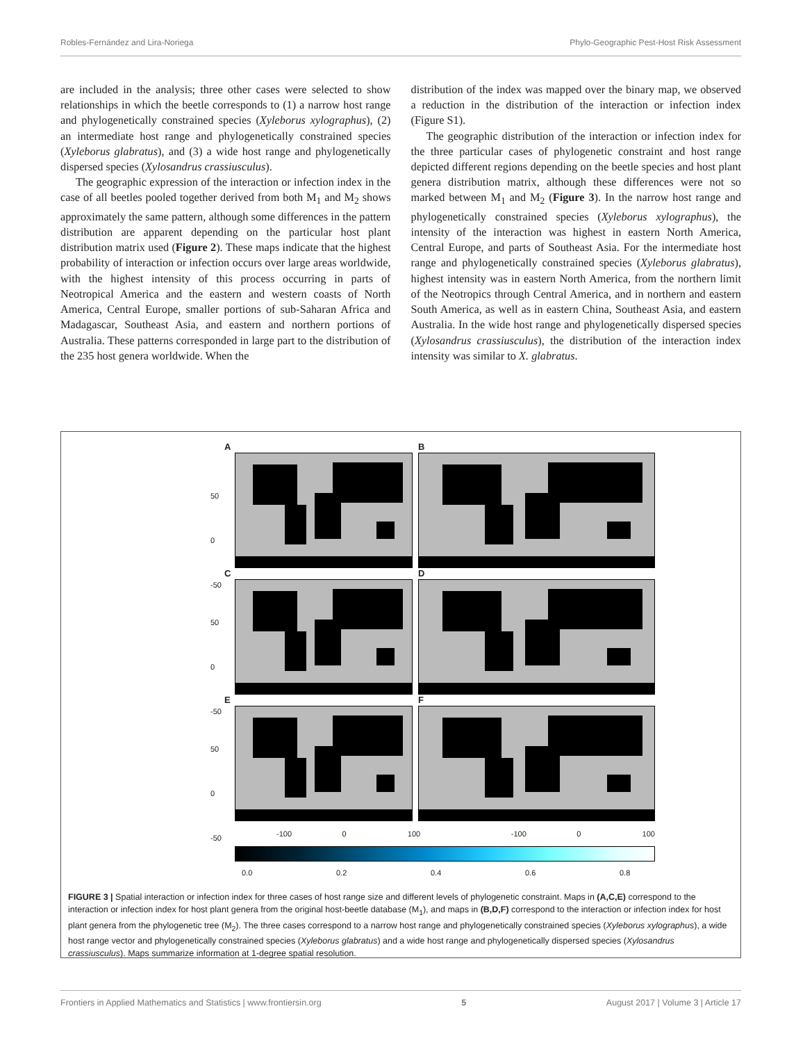Robles-Fernández and Lira-Noriega Phylo-Geographic Pest-Host Risk Assessment
are included in the analysis; three other cases were selected to show relationships in which the beetle corresponds to (1) a narrow host range and phylogenetically constrained species (Xyleborus xylographus), (2) an intermediate host range and phylogenetically constrained species (Xyleborus glabratus), and (3) a wide host range and phylogenetically dispersed species (Xylosandrus crassiusculus).
The geographic expression of the interaction or infection index in the case of all beetles pooled together derived from both M<sub>1</sub> and M<sub>2</sub> shows approximately the same pattern, although some differences in the pattern distribution are apparent depending on the particular host plant distribution matrix used (Figure 2). These maps indicate that the highest probability of interaction or infection occurs over large areas worldwide, with the highest intensity of this process occurring in parts of Neotropical America and the eastern and western coasts of North America, Central Europe, smaller portions of sub-Saharan Africa and Madagascar, Southeast Asia, and eastern and northern portions of Australia. These patterns corresponded in large part to the distribution of the 235 host genera worldwide. When the
distribution of the index was mapped over the binary map, we observed a reduction in the distribution of the interaction or infection index (Figure S1).
The geographic distribution of the interaction or infection index for the three particular cases of phylogenetic constraint and host range depicted different regions depending on the beetle species and host plant genera distribution matrix, although these differences were not so marked between M<sub>1</sub> and M<sub>2</sub> (Figure 3). In the narrow host range and phylogenetically constrained species (Xyleborus xylographus), the intensity of the interaction was highest in eastern North America, Central Europe, and parts of Southeast Asia. For the intermediate host range and phylogenetically constrained species (Xyleborus glabratus), highest intensity was in eastern North America, from the northern limit of the Neotropics through Central America, and in northern and eastern South America, as well as in eastern China, Southeast Asia, and eastern Australia. In the wide host range and phylogenetically dispersed species (Xylosandrus crassiusculus), the distribution of the interaction index intensity was similar to X. glabratus.
A
50
0
-50
B
C
50
0
-50
D
E
50
0
-50
F
-100 0 100 -100 0 100
0.0 0.2 0.4 0.6 0.8
FIGURE 3 | Spatial interaction or infection index for three cases of host range size and different levels of phylogenetic constraint. Maps in (A,C,E) correspond to the interaction or infection index for host plant genera from the original host-beetle database (M<sub>1</sub>), and maps in (B,D,F) correspond to the interaction or infection index for host plant genera from the phylogenetic tree (M<sub>2</sub>). The three cases correspond to a narrow host range and phylogenetically constrained species (Xyleborus xylographus), a wide host range vector and phylogenetically constrained species (Xyleborus glabratus) and a wide host range and phylogenetically dispersed species (Xylosandrus crassiusculus). Maps summarize information at 1-degree spatial resolution.
Frontiers in Applied Mathematics and Statistics | www.frontiersin.org 5 August 2017 | Volume 3 | Article 17